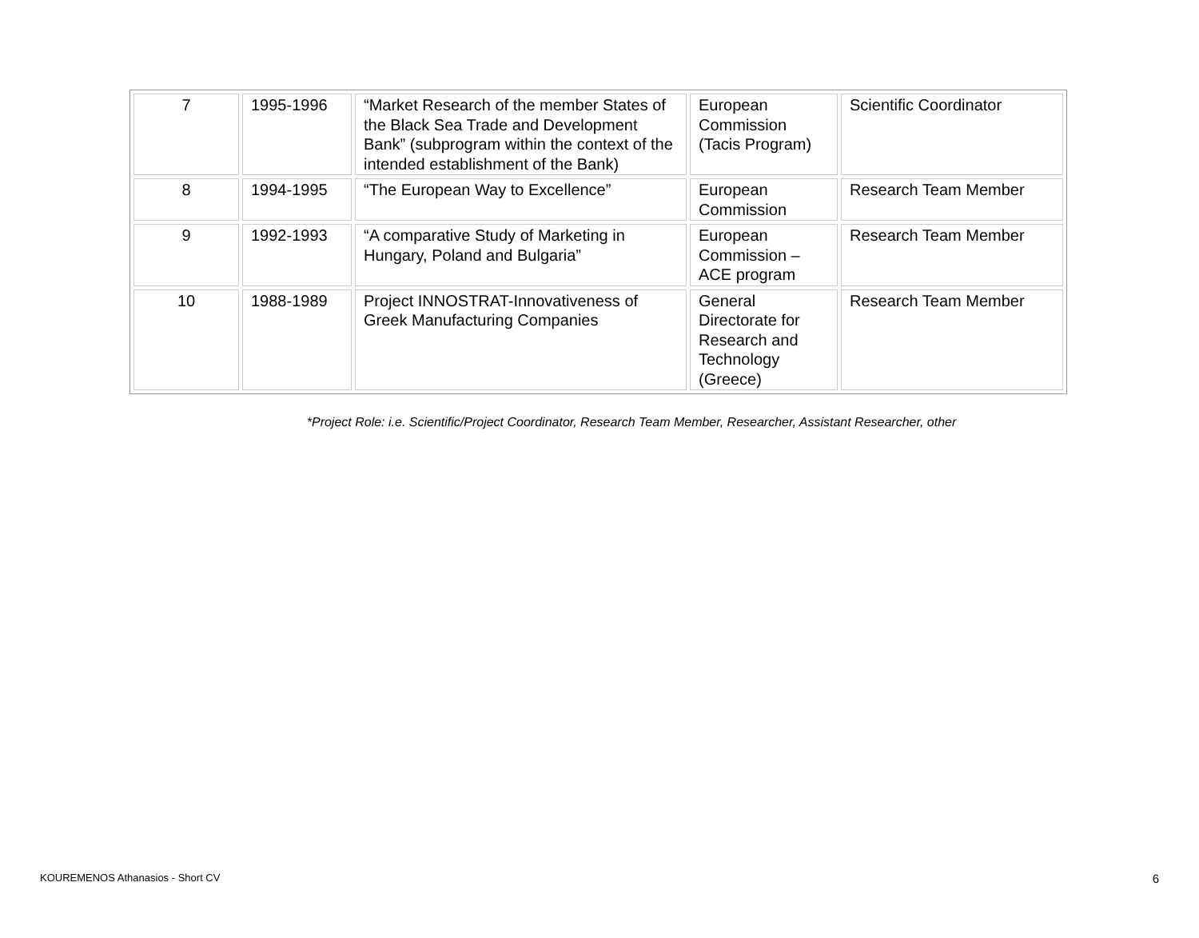| 7 | 1995-1996 | “Market Research of the member States of the Black Sea Trade and Development Bank” (subprogram within the context of the intended establishment of the Bank) | European Commission (Tacis Program) | Scientific Coordinator |
| 8 | 1994-1995 | “The European Way to Excellence” | European Commission | Research Team Member |
| 9 | 1992-1993 | “A comparative Study of Marketing in Hungary, Poland and Bulgaria” | European Commission – ACE program | Research Team Member |
| 10 | 1988-1989 | Project INNOSTRAT-Innovativeness of Greek Manufacturing Companies | General Directorate for Research and Technology (Greece) | Research Team Member |
*Project Role: i.e. Scientific/Project Coordinator, Research Team Member, Researcher, Assistant Researcher, other
KOUREMENOS Athanasios - Short CV 6